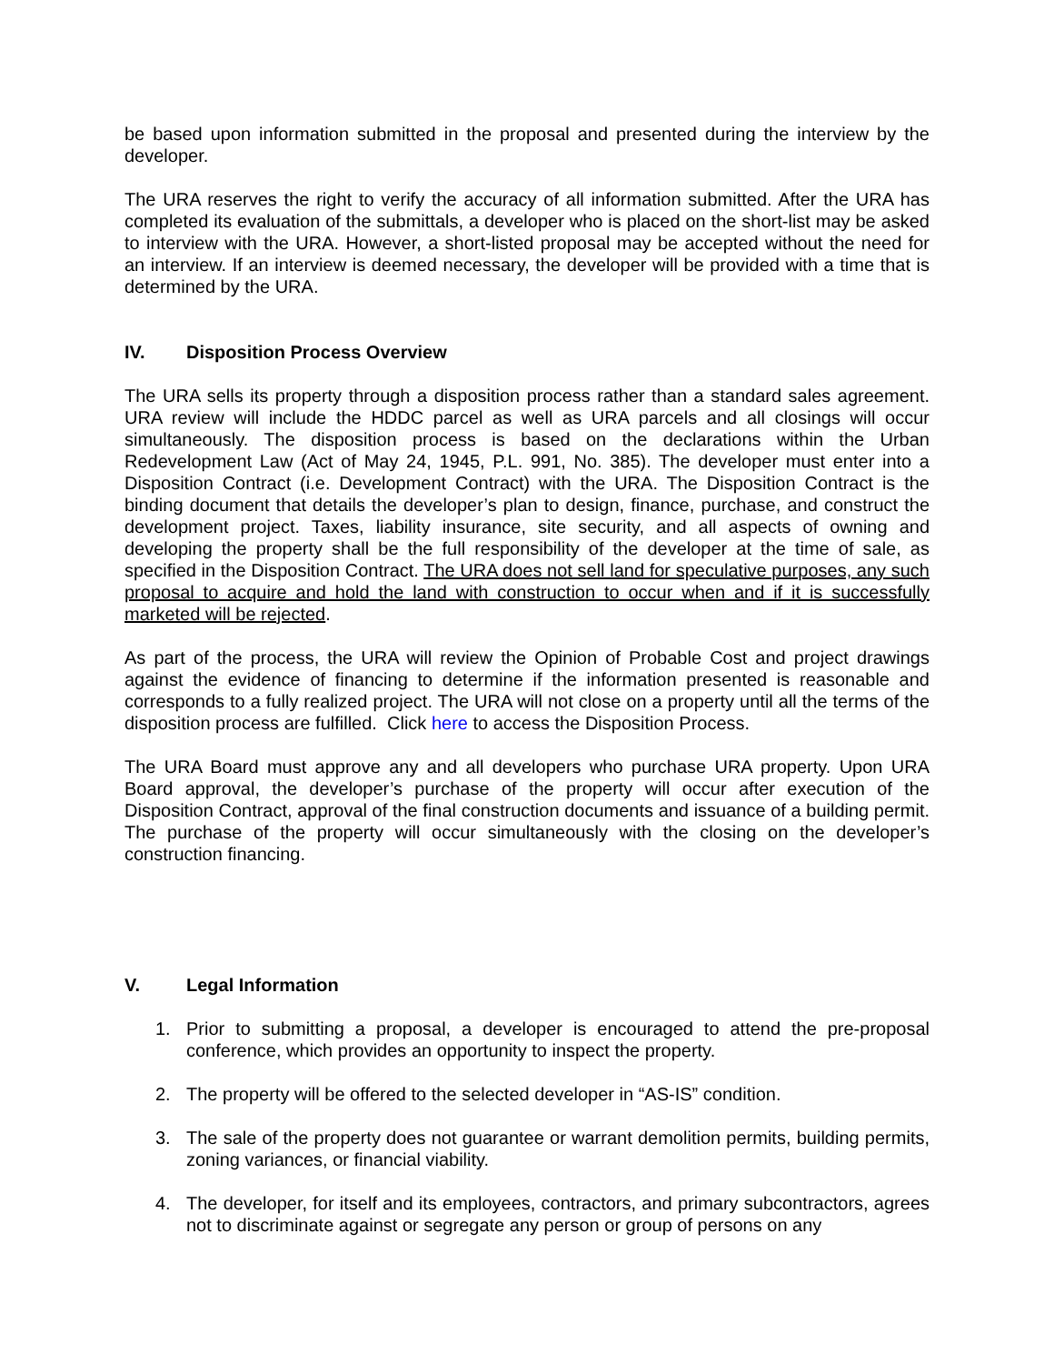be based upon information submitted in the proposal and presented during the interview by the developer.
The URA reserves the right to verify the accuracy of all information submitted. After the URA has completed its evaluation of the submittals, a developer who is placed on the short-list may be asked to interview with the URA. However, a short-listed proposal may be accepted without the need for an interview. If an interview is deemed necessary, the developer will be provided with a time that is determined by the URA.
IV. Disposition Process Overview
The URA sells its property through a disposition process rather than a standard sales agreement. URA review will include the HDDC parcel as well as URA parcels and all closings will occur simultaneously. The disposition process is based on the declarations within the Urban Redevelopment Law (Act of May 24, 1945, P.L. 991, No. 385). The developer must enter into a Disposition Contract (i.e. Development Contract) with the URA. The Disposition Contract is the binding document that details the developer’s plan to design, finance, purchase, and construct the development project. Taxes, liability insurance, site security, and all aspects of owning and developing the property shall be the full responsibility of the developer at the time of sale, as specified in the Disposition Contract. The URA does not sell land for speculative purposes, any such proposal to acquire and hold the land with construction to occur when and if it is successfully marketed will be rejected.
As part of the process, the URA will review the Opinion of Probable Cost and project drawings against the evidence of financing to determine if the information presented is reasonable and corresponds to a fully realized project. The URA will not close on a property until all the terms of the disposition process are fulfilled. Click here to access the Disposition Process.
The URA Board must approve any and all developers who purchase URA property. Upon URA Board approval, the developer’s purchase of the property will occur after execution of the Disposition Contract, approval of the final construction documents and issuance of a building permit. The purchase of the property will occur simultaneously with the closing on the developer’s construction financing.
V. Legal Information
1. Prior to submitting a proposal, a developer is encouraged to attend the pre-proposal conference, which provides an opportunity to inspect the property.
2. The property will be offered to the selected developer in “AS-IS” condition.
3. The sale of the property does not guarantee or warrant demolition permits, building permits, zoning variances, or financial viability.
4. The developer, for itself and its employees, contractors, and primary subcontractors, agrees not to discriminate against or segregate any person or group of persons on any